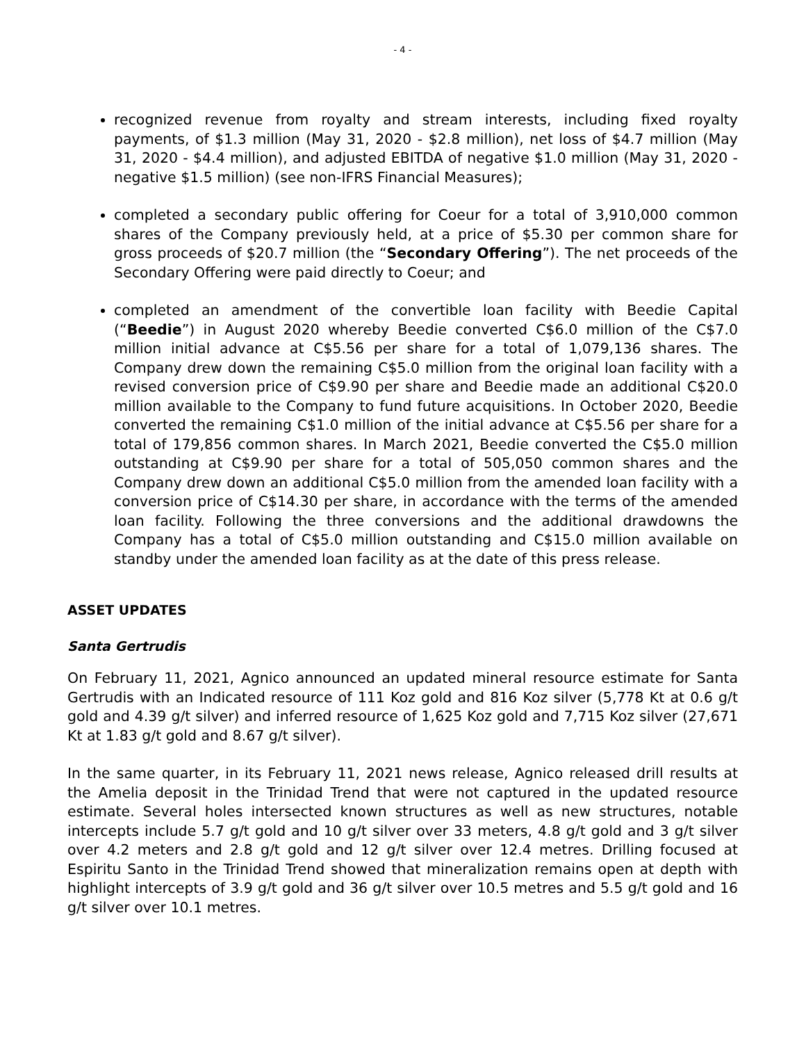- 4 -
recognized revenue from royalty and stream interests, including fixed royalty payments, of $1.3 million (May 31, 2020 - $2.8 million), net loss of $4.7 million (May 31, 2020 - $4.4 million), and adjusted EBITDA of negative $1.0 million (May 31, 2020 - negative $1.5 million) (see non-IFRS Financial Measures);
completed a secondary public offering for Coeur for a total of 3,910,000 common shares of the Company previously held, at a price of $5.30 per common share for gross proceeds of $20.7 million (the “Secondary Offering”). The net proceeds of the Secondary Offering were paid directly to Coeur; and
completed an amendment of the convertible loan facility with Beedie Capital (“Beedie”) in August 2020 whereby Beedie converted C$6.0 million of the C$7.0 million initial advance at C$5.56 per share for a total of 1,079,136 shares. The Company drew down the remaining C$5.0 million from the original loan facility with a revised conversion price of C$9.90 per share and Beedie made an additional C$20.0 million available to the Company to fund future acquisitions. In October 2020, Beedie converted the remaining C$1.0 million of the initial advance at C$5.56 per share for a total of 179,856 common shares. In March 2021, Beedie converted the C$5.0 million outstanding at C$9.90 per share for a total of 505,050 common shares and the Company drew down an additional C$5.0 million from the amended loan facility with a conversion price of C$14.30 per share, in accordance with the terms of the amended loan facility. Following the three conversions and the additional drawdowns the Company has a total of C$5.0 million outstanding and C$15.0 million available on standby under the amended loan facility as at the date of this press release.
ASSET UPDATES
Santa Gertrudis
On February 11, 2021, Agnico announced an updated mineral resource estimate for Santa Gertrudis with an Indicated resource of 111 Koz gold and 816 Koz silver (5,778 Kt at 0.6 g/t gold and 4.39 g/t silver) and inferred resource of 1,625 Koz gold and 7,715 Koz silver (27,671 Kt at 1.83 g/t gold and 8.67 g/t silver).
In the same quarter, in its February 11, 2021 news release, Agnico released drill results at the Amelia deposit in the Trinidad Trend that were not captured in the updated resource estimate. Several holes intersected known structures as well as new structures, notable intercepts include 5.7 g/t gold and 10 g/t silver over 33 meters, 4.8 g/t gold and 3 g/t silver over 4.2 meters and 2.8 g/t gold and 12 g/t silver over 12.4 metres. Drilling focused at Espiritu Santo in the Trinidad Trend showed that mineralization remains open at depth with highlight intercepts of 3.9 g/t gold and 36 g/t silver over 10.5 metres and 5.5 g/t gold and 16 g/t silver over 10.1 metres.